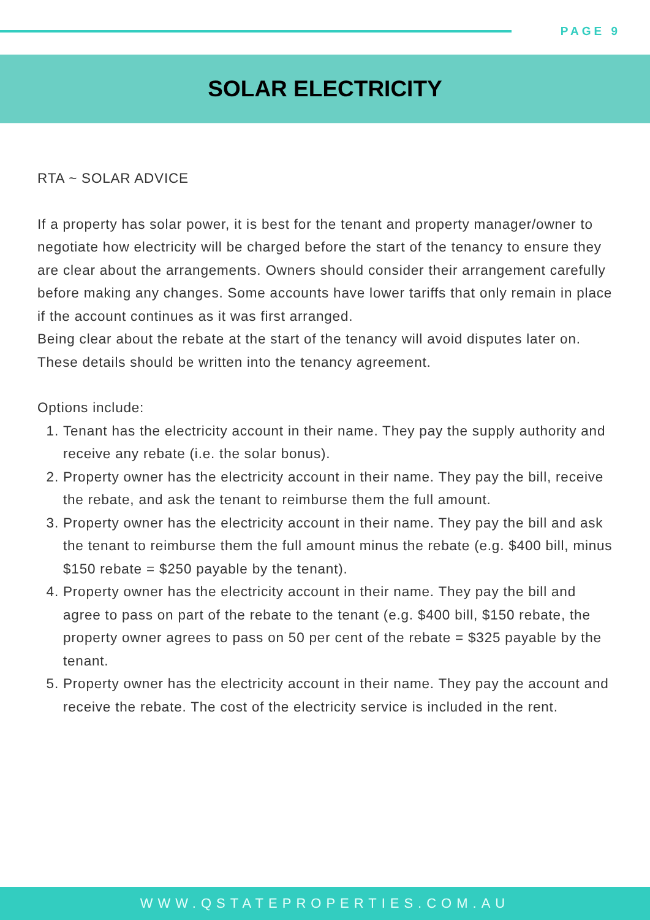PAGE 9
SOLAR ELECTRICITY
RTA ~ SOLAR ADVICE
If a property has solar power, it is best for the tenant and property manager/owner to negotiate how electricity will be charged before the start of the tenancy to ensure they are clear about the arrangements. Owners should consider their arrangement carefully before making any changes. Some accounts have lower tariffs that only remain in place if the account continues as it was first arranged.
Being clear about the rebate at the start of the tenancy will avoid disputes later on. These details should be written into the tenancy agreement.
Options include:
1. Tenant has the electricity account in their name. They pay the supply authority and receive any rebate (i.e. the solar bonus).
2. Property owner has the electricity account in their name. They pay the bill, receive the rebate, and ask the tenant to reimburse them the full amount.
3. Property owner has the electricity account in their name. They pay the bill and ask the tenant to reimburse them the full amount minus the rebate (e.g. $400 bill, minus $150 rebate = $250 payable by the tenant).
4. Property owner has the electricity account in their name. They pay the bill and agree to pass on part of the rebate to the tenant (e.g. $400 bill, $150 rebate, the property owner agrees to pass on 50 per cent of the rebate = $325 payable by the tenant.
5. Property owner has the electricity account in their name. They pay the account and receive the rebate. The cost of the electricity service is included in the rent.
WWW.QSTATEPROPERTIES.COM.AU